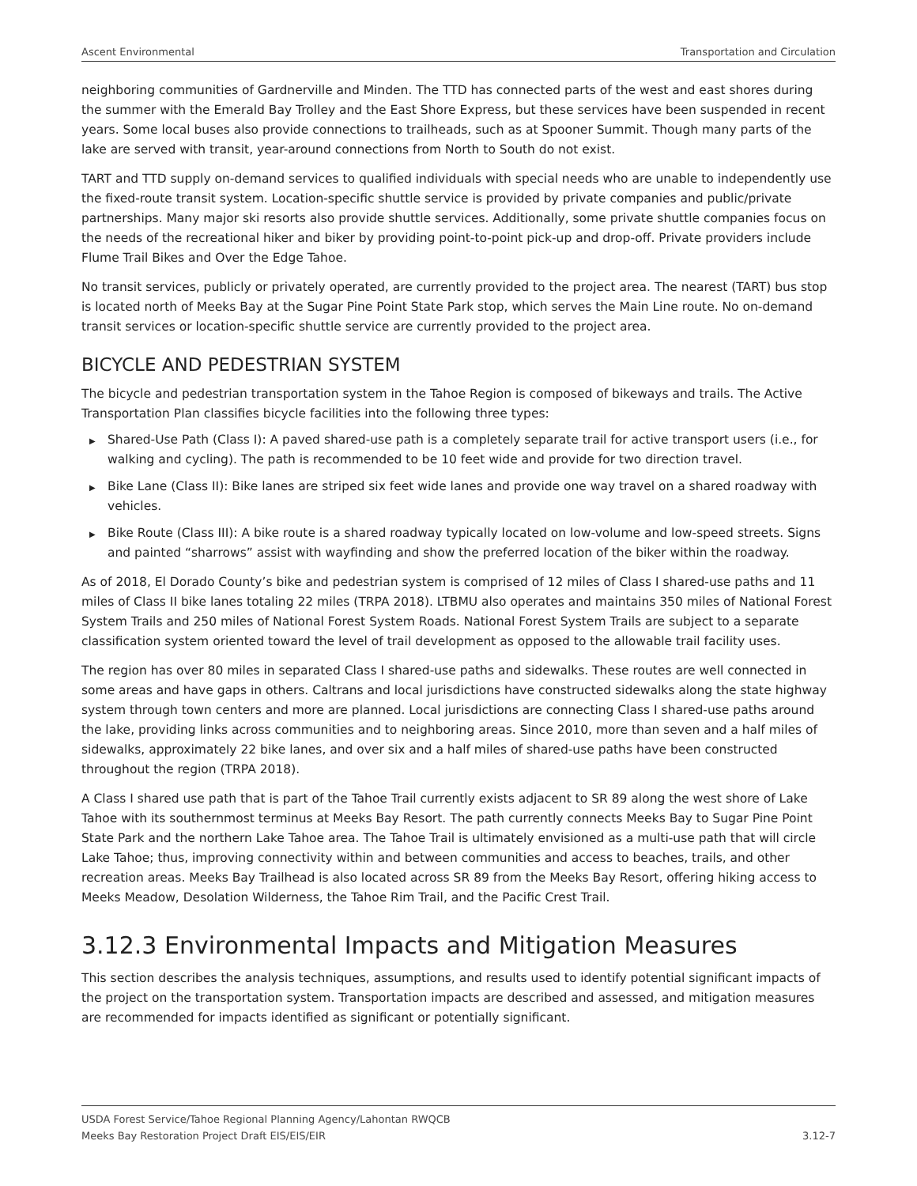Ascent Environmental Transportation and Circulation
neighboring communities of Gardnerville and Minden. The TTD has connected parts of the west and east shores during the summer with the Emerald Bay Trolley and the East Shore Express, but these services have been suspended in recent years. Some local buses also provide connections to trailheads, such as at Spooner Summit. Though many parts of the lake are served with transit, year-around connections from North to South do not exist.
TART and TTD supply on-demand services to qualified individuals with special needs who are unable to independently use the fixed-route transit system. Location-specific shuttle service is provided by private companies and public/private partnerships. Many major ski resorts also provide shuttle services. Additionally, some private shuttle companies focus on the needs of the recreational hiker and biker by providing point-to-point pick-up and drop-off. Private providers include Flume Trail Bikes and Over the Edge Tahoe.
No transit services, publicly or privately operated, are currently provided to the project area. The nearest (TART) bus stop is located north of Meeks Bay at the Sugar Pine Point State Park stop, which serves the Main Line route. No on-demand transit services or location-specific shuttle service are currently provided to the project area.
BICYCLE AND PEDESTRIAN SYSTEM
The bicycle and pedestrian transportation system in the Tahoe Region is composed of bikeways and trails. The Active Transportation Plan classifies bicycle facilities into the following three types:
▶ Shared-Use Path (Class I): A paved shared-use path is a completely separate trail for active transport users (i.e., for walking and cycling). The path is recommended to be 10 feet wide and provide for two direction travel.
▶ Bike Lane (Class II): Bike lanes are striped six feet wide lanes and provide one way travel on a shared roadway with vehicles.
▶ Bike Route (Class III): A bike route is a shared roadway typically located on low-volume and low-speed streets. Signs and painted “sharrows” assist with wayfinding and show the preferred location of the biker within the roadway.
As of 2018, El Dorado County’s bike and pedestrian system is comprised of 12 miles of Class I shared-use paths and 11 miles of Class II bike lanes totaling 22 miles (TRPA 2018). LTBMU also operates and maintains 350 miles of National Forest System Trails and 250 miles of National Forest System Roads. National Forest System Trails are subject to a separate classification system oriented toward the level of trail development as opposed to the allowable trail facility uses.
The region has over 80 miles in separated Class I shared-use paths and sidewalks. These routes are well connected in some areas and have gaps in others. Caltrans and local jurisdictions have constructed sidewalks along the state highway system through town centers and more are planned. Local jurisdictions are connecting Class I shared-use paths around the lake, providing links across communities and to neighboring areas. Since 2010, more than seven and a half miles of sidewalks, approximately 22 bike lanes, and over six and a half miles of shared-use paths have been constructed throughout the region (TRPA 2018).
A Class I shared use path that is part of the Tahoe Trail currently exists adjacent to SR 89 along the west shore of Lake Tahoe with its southernmost terminus at Meeks Bay Resort. The path currently connects Meeks Bay to Sugar Pine Point State Park and the northern Lake Tahoe area. The Tahoe Trail is ultimately envisioned as a multi-use path that will circle Lake Tahoe; thus, improving connectivity within and between communities and access to beaches, trails, and other recreation areas. Meeks Bay Trailhead is also located across SR 89 from the Meeks Bay Resort, offering hiking access to Meeks Meadow, Desolation Wilderness, the Tahoe Rim Trail, and the Pacific Crest Trail.
3.12.3 Environmental Impacts and Mitigation Measures
This section describes the analysis techniques, assumptions, and results used to identify potential significant impacts of the project on the transportation system. Transportation impacts are described and assessed, and mitigation measures are recommended for impacts identified as significant or potentially significant.
USDA Forest Service/Tahoe Regional Planning Agency/Lahontan RWQCB
Meeks Bay Restoration Project Draft EIS/EIS/EIR 3.12-7